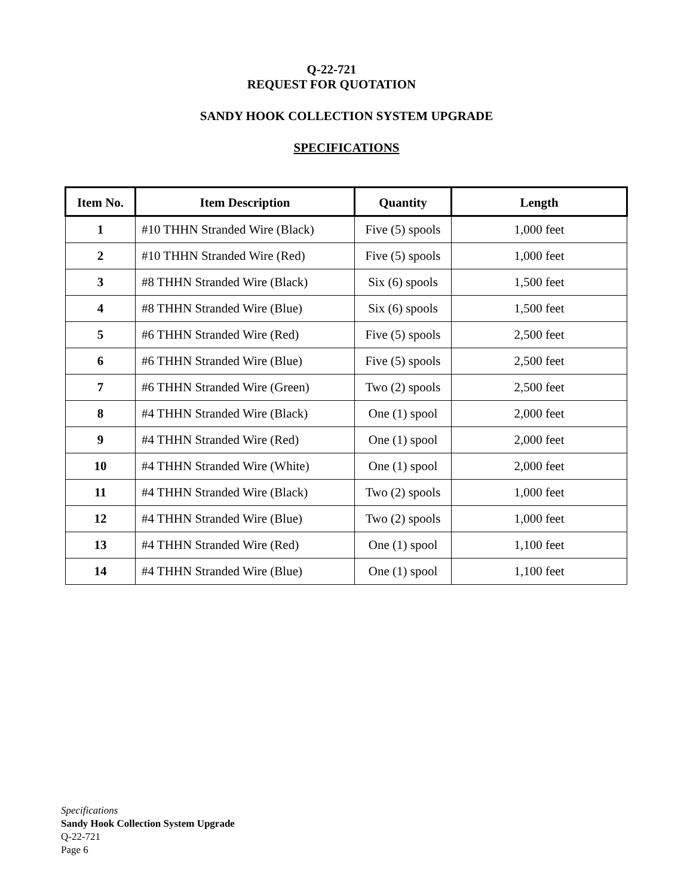Q-22-721
REQUEST FOR QUOTATION
SANDY HOOK COLLECTION SYSTEM UPGRADE
SPECIFICATIONS
| Item No. | Item Description | Quantity | Length |
| --- | --- | --- | --- |
| 1 | #10 THHN Stranded Wire (Black) | Five (5) spools | 1,000 feet |
| 2 | #10 THHN Stranded Wire (Red) | Five (5) spools | 1,000 feet |
| 3 | #8 THHN Stranded Wire (Black) | Six (6) spools | 1,500 feet |
| 4 | #8 THHN Stranded Wire (Blue) | Six (6) spools | 1,500 feet |
| 5 | #6 THHN Stranded Wire (Red) | Five (5) spools | 2,500 feet |
| 6 | #6 THHN Stranded Wire (Blue) | Five (5) spools | 2,500 feet |
| 7 | #6 THHN Stranded Wire (Green) | Two (2) spools | 2,500 feet |
| 8 | #4 THHN Stranded Wire (Black) | One (1) spool | 2,000 feet |
| 9 | #4 THHN Stranded Wire (Red) | One (1) spool | 2,000 feet |
| 10 | #4 THHN Stranded Wire (White) | One (1) spool | 2,000 feet |
| 11 | #4 THHN Stranded Wire (Black) | Two (2) spools | 1,000 feet |
| 12 | #4 THHN Stranded Wire (Blue) | Two (2) spools | 1,000 feet |
| 13 | #4 THHN Stranded Wire (Red) | One (1) spool | 1,100 feet |
| 14 | #4 THHN Stranded Wire (Blue) | One (1) spool | 1,100 feet |
Specifications
Sandy Hook Collection System Upgrade
Q-22-721
Page 6